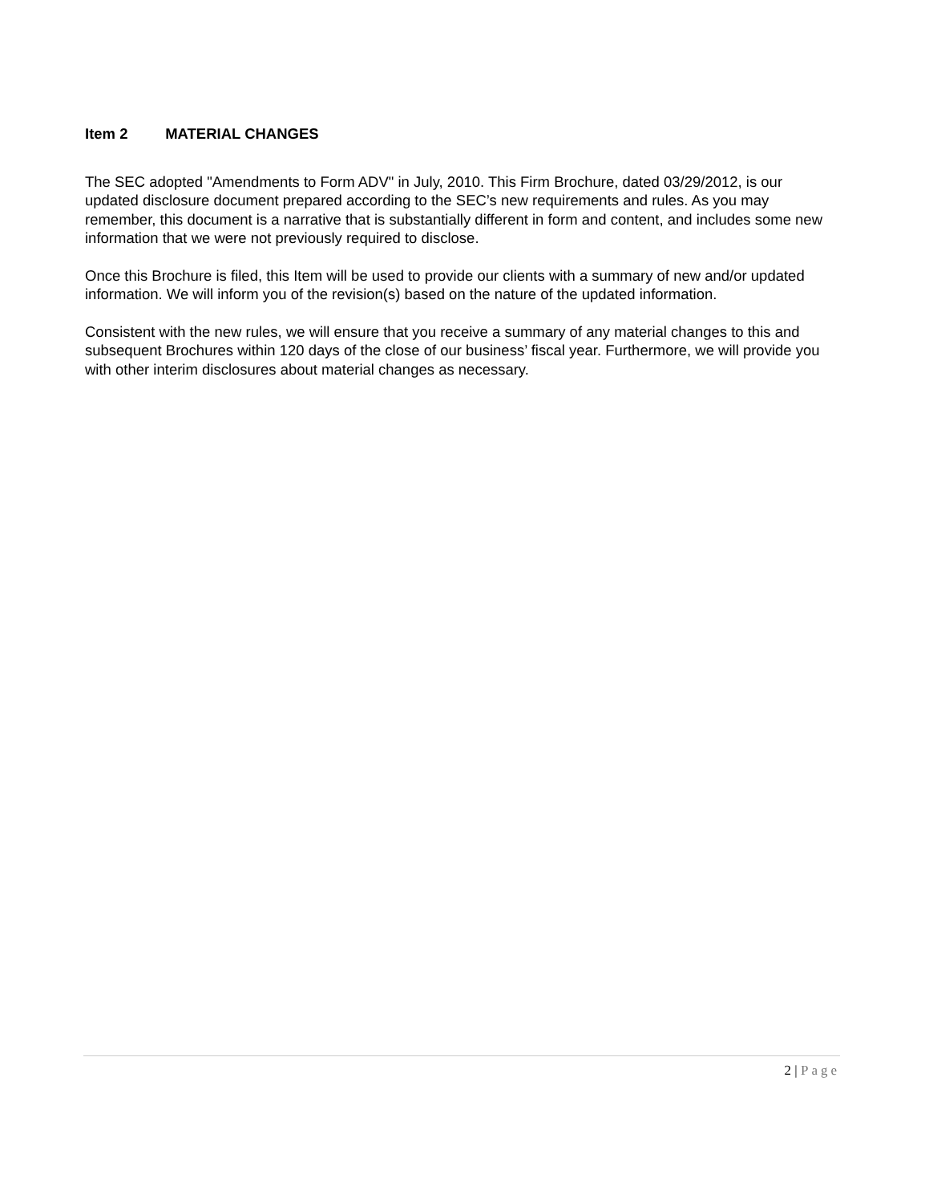Item 2 MATERIAL CHANGES
The SEC adopted "Amendments to Form ADV" in July, 2010. This Firm Brochure, dated 03/29/2012, is our updated disclosure document prepared according to the SEC’s new requirements and rules. As you may remember, this document is a narrative that is substantially different in form and content, and includes some new information that we were not previously required to disclose.
Once this Brochure is filed, this Item will be used to provide our clients with a summary of new and/or updated information. We will inform you of the revision(s) based on the nature of the updated information.
Consistent with the new rules, we will ensure that you receive a summary of any material changes to this and subsequent Brochures within 120 days of the close of our business’ fiscal year. Furthermore, we will provide you with other interim disclosures about material changes as necessary.
2 | Page